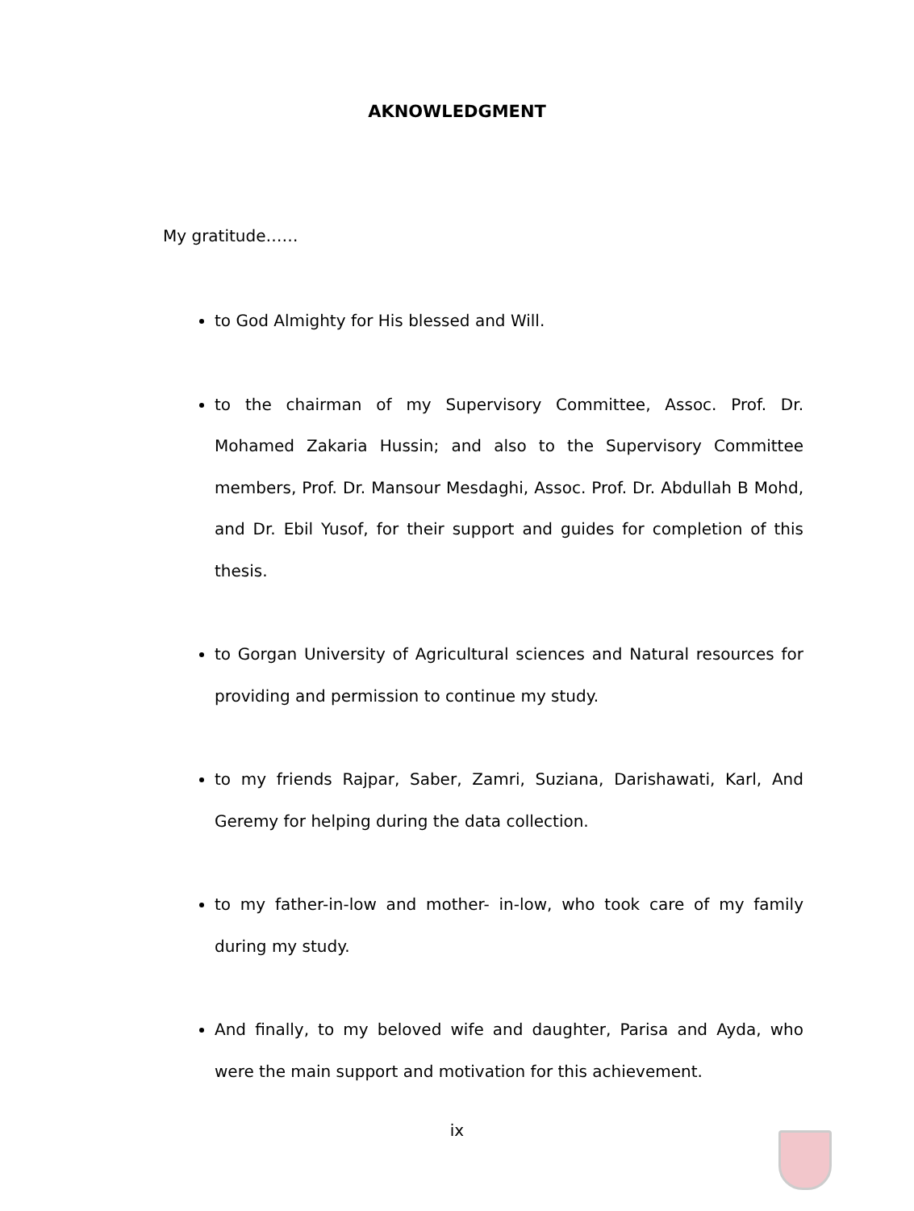AKNOWLEDGMENT
My gratitude……
to God Almighty for His blessed and Will.
to the chairman of my Supervisory Committee, Assoc. Prof. Dr. Mohamed Zakaria Hussin; and also to the Supervisory Committee members, Prof. Dr. Mansour Mesdaghi, Assoc. Prof. Dr. Abdullah B Mohd, and Dr. Ebil Yusof, for their support and guides for completion of this thesis.
to Gorgan University of Agricultural sciences and Natural resources for providing and permission to continue my study.
to my friends Rajpar, Saber, Zamri, Suziana, Darishawati, Karl, And Geremy for helping during the data collection.
to my father-in-low and mother- in-low, who took care of my family during my study.
And finally, to my beloved wife and daughter, Parisa and Ayda, who were the main support and motivation for this achievement.
ix